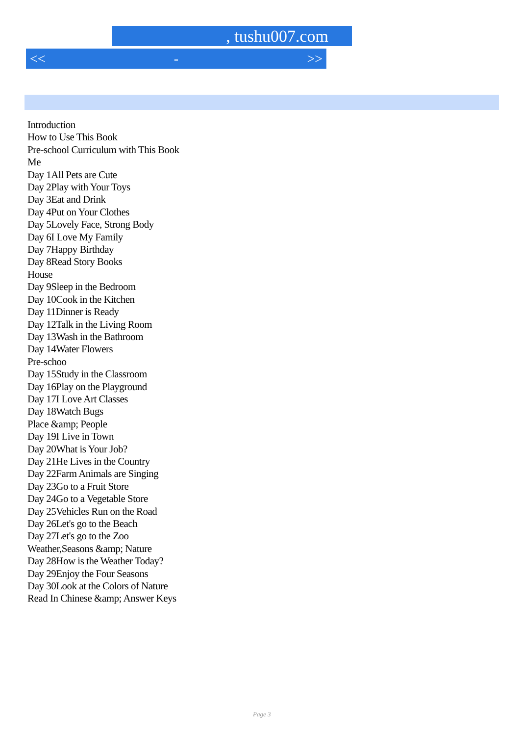, tushu007.com
<< - >>
Introduction
How to Use This Book
Pre-school Curriculum with This Book
Me
Day 1All Pets are Cute
Day 2Play with Your Toys
Day 3Eat and Drink
Day 4Put on Your Clothes
Day 5Lovely Face, Strong Body
Day 6I Love My Family
Day 7Happy Birthday
Day 8Read Story Books
House
Day 9Sleep in the Bedroom
Day 10Cook in the Kitchen
Day 11Dinner is Ready
Day 12Talk in the Living Room
Day 13Wash in the Bathroom
Day 14Water Flowers
Pre-schoo
Day 15Study in the Classroom
Day 16Play on the Playground
Day 17I Love Art Classes
Day 18Watch Bugs
Place &amp; People
Day 19I Live in Town
Day 20What is Your Job?
Day 21He Lives in the Country
Day 22Farm Animals are Singing
Day 23Go to a Fruit Store
Day 24Go to a Vegetable Store
Day 25Vehicles Run on the Road
Day 26Let's go to the Beach
Day 27Let's go to the Zoo
Weather,Seasons &amp; Nature
Day 28How is the Weather Today?
Day 29Enjoy the Four Seasons
Day 30Look at the Colors of Nature
Read In Chinese &amp; Answer Keys
Page 3